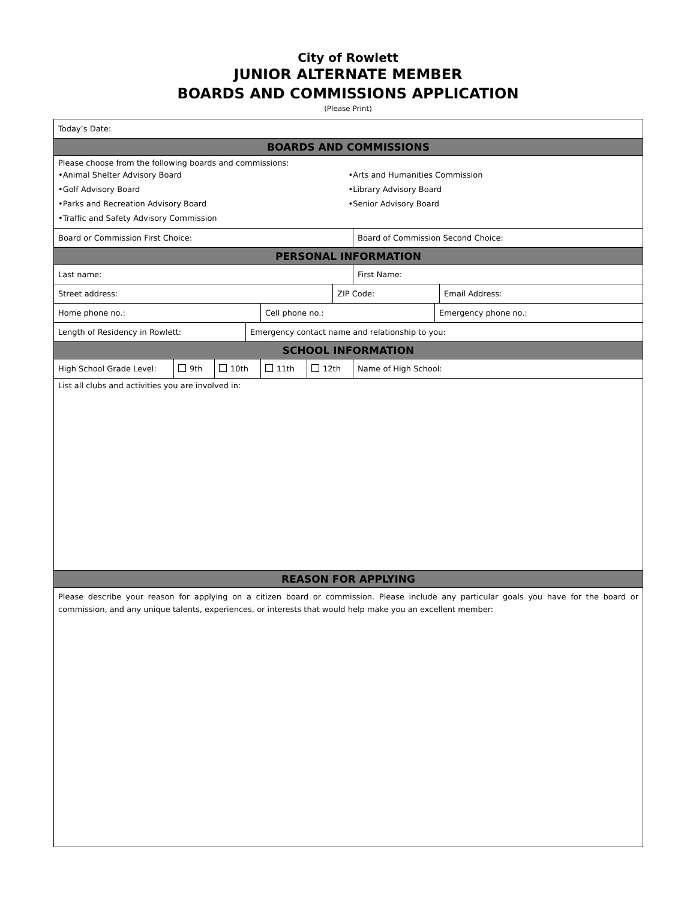City of Rowlett
JUNIOR ALTERNATE MEMBER
BOARDS AND COMMISSIONS APPLICATION
(Please Print)
Today’s Date:
BOARDS AND COMMISSIONS
Please choose from the following boards and commissions:
•Animal Shelter Advisory Board •Arts and Humanities Commission
•Golf Advisory Board •Library Advisory Board
•Parks and Recreation Advisory Board
•Senior Advisory Board
•Traffic and Safety Advisory Commission
Board or Commission First Choice: Board of Commission Second Choice:
PERSONAL INFORMATION
Last name: First Name:
Street address: ZIP Code: Email Address:
Home phone no.: Cell phone no.: Emergency phone no.:
Length of Residency in Rowlett: Emergency contact name and relationship to you:
SCHOOL INFORMATION
High School Grade Level: 9th 10th 11th 12th Name of High School:
List all clubs and activities you are involved in:
REASON FOR APPLYING
Please describe your reason for applying on a citizen board or commission. Please include any particular goals you have for the board or commission, and any unique talents, experiences, or interests that would help make you an excellent member: